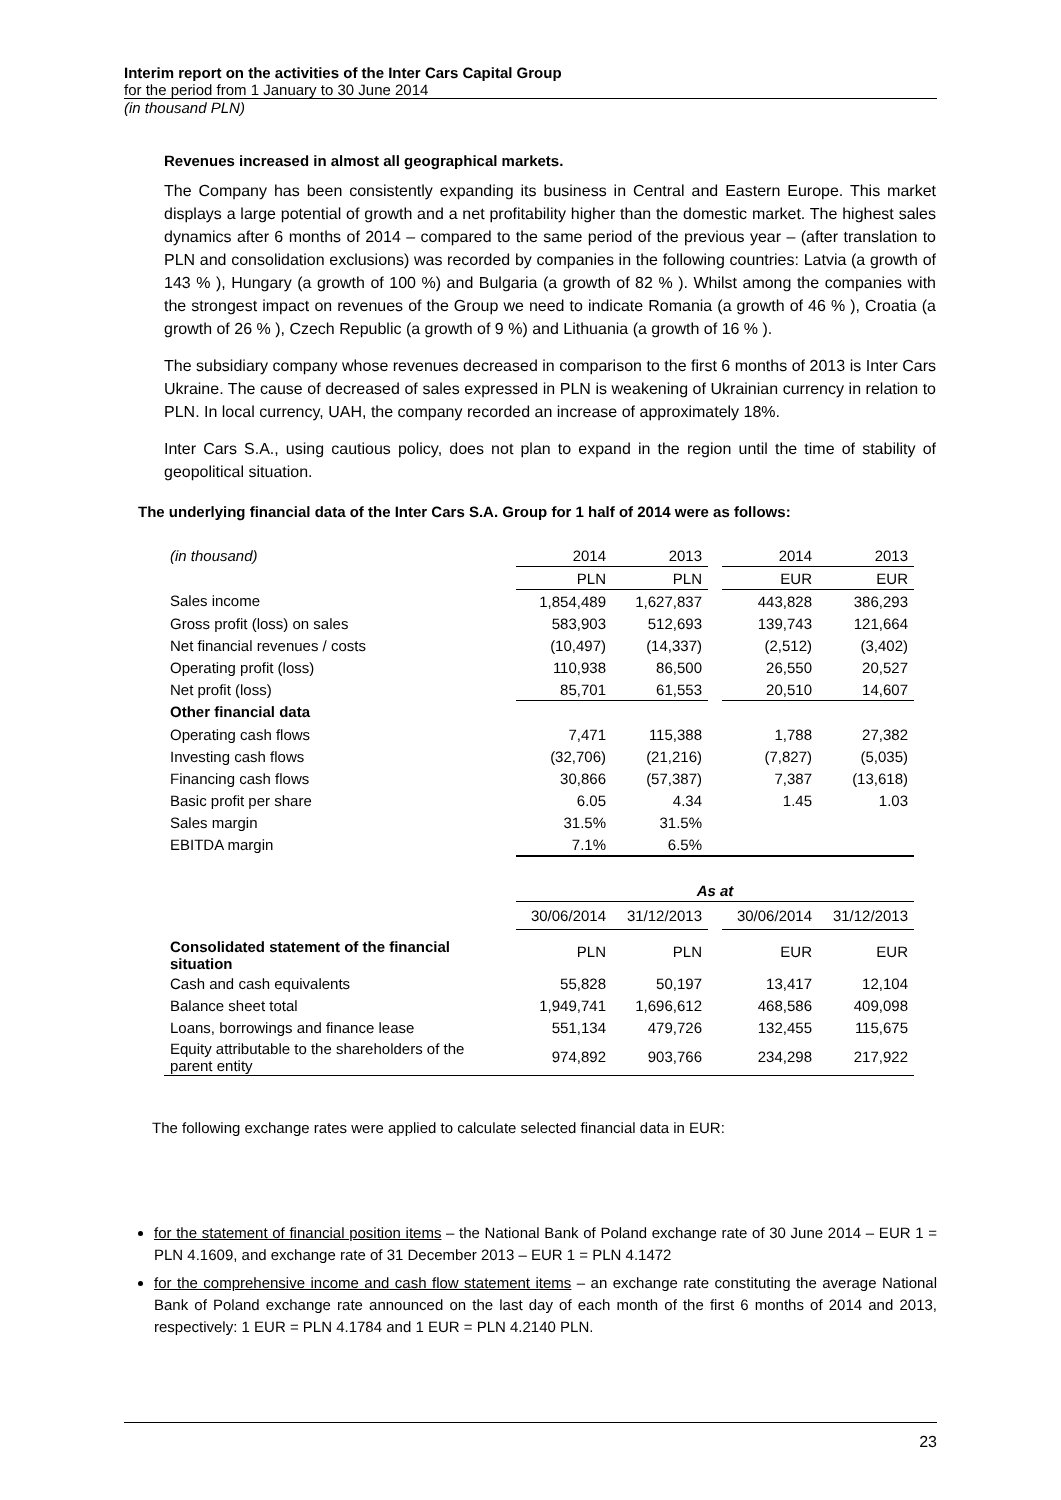Interim report on the activities of the Inter Cars Capital Group
for the period from 1 January to 30 June 2014
(in thousand PLN)
Revenues increased in almost all geographical markets.
The Company has been consistently expanding its business in Central and Eastern Europe. This market displays a large potential of growth and a net profitability higher than the domestic market. The highest sales dynamics after 6 months of 2014 – compared to the same period of the previous year – (after translation to PLN and consolidation exclusions) was recorded by companies in the following countries: Latvia (a growth of 143 % ), Hungary (a growth of 100 %) and Bulgaria (a growth of 82 % ). Whilst among the companies with the strongest impact on revenues of the Group we need to indicate Romania (a growth of 46 % ), Croatia (a growth of 26 % ), Czech Republic (a growth of 9 %) and Lithuania (a growth of 16 % ).
The subsidiary company whose revenues decreased in comparison to the first 6 months of 2013 is Inter Cars Ukraine. The cause of decreased of sales expressed in PLN is weakening of Ukrainian currency in relation to PLN. In local currency, UAH, the company recorded an increase of approximately 18%.
Inter Cars S.A., using cautious policy, does not plan to expand in the region until the time of stability of geopolitical situation.
The underlying financial data of the Inter Cars S.A. Group for 1 half of 2014 were as follows:
| (in thousand) | 2014 | 2013 | | 2014 | 2013 |
| | PLN | PLN | | EUR | EUR |
| Sales income | 1,854,489 | 1,627,837 | | 443,828 | 386,293 |
| Gross profit (loss) on sales | 583,903 | 512,693 | | 139,743 | 121,664 |
| Net financial revenues / costs | (10,497) | (14,337) | | (2,512) | (3,402) |
| Operating profit (loss) | 110,938 | 86,500 | | 26,550 | 20,527 |
| Net profit (loss) | 85,701 | 61,553 | | 20,510 | 14,607 |
| Other financial data | | | | | |
| Operating cash flows | 7,471 | 115,388 | | 1,788 | 27,382 |
| Investing cash flows | (32,706) | (21,216) | | (7,827) | (5,035) |
| Financing cash flows | 30,866 | (57,387) | | 7,387 | (13,618) |
| Basic profit per share | 6.05 | 4.34 | | 1.45 | 1.03 |
| Sales margin | 31.5% | 31.5% | | | |
| EBITDA margin | 7.1% | 6.5% | | | |
| | As at | | | | |
| | 30/06/2014 | 31/12/2013 | | 30/06/2014 | 31/12/2013 |
| Consolidated statement of the financial situation | PLN | PLN | | EUR | EUR |
| Cash and cash equivalents | 55,828 | 50,197 | | 13,417 | 12,104 |
| Balance sheet total | 1,949,741 | 1,696,612 | | 468,586 | 409,098 |
| Loans, borrowings and finance lease | 551,134 | 479,726 | | 132,455 | 115,675 |
| Equity attributable to the shareholders of the parent entity | 974,892 | 903,766 | | 234,298 | 217,922 |
The following exchange rates were applied to calculate selected financial data in EUR:
for the statement of financial position items – the National Bank of Poland exchange rate of 30 June 2014 – EUR 1 = PLN 4.1609, and exchange rate of 31 December 2013 – EUR 1 = PLN 4.1472
for the comprehensive income and cash flow statement items – an exchange rate constituting the average National Bank of Poland exchange rate announced on the last day of each month of the first 6 months of 2014 and 2013, respectively: 1 EUR = PLN 4.1784 and 1 EUR = PLN 4.2140 PLN.
23